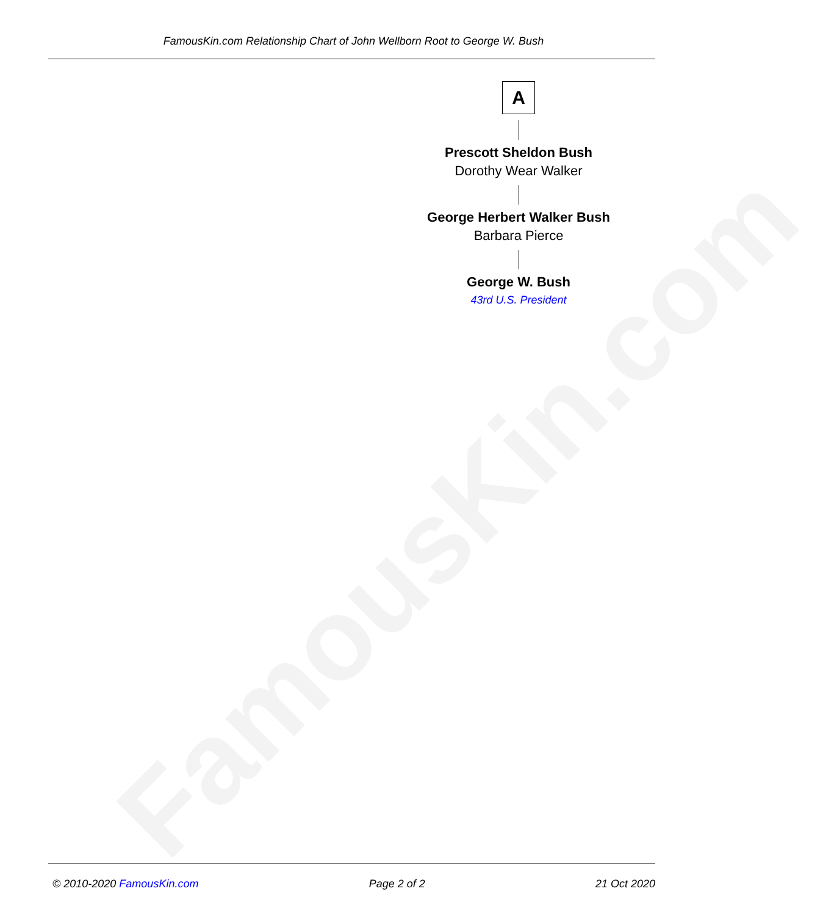FamousKin.com
FamousKin.com Relationship Chart of John Wellborn Root to George W. Bush
A
Prescott Sheldon Bush
Dorothy Wear Walker
George Herbert Walker Bush
Barbara Pierce
George W. Bush
43rd U.S. President
© 2010-2020 FamousKin.com Page 2 of 2 21 Oct 2020